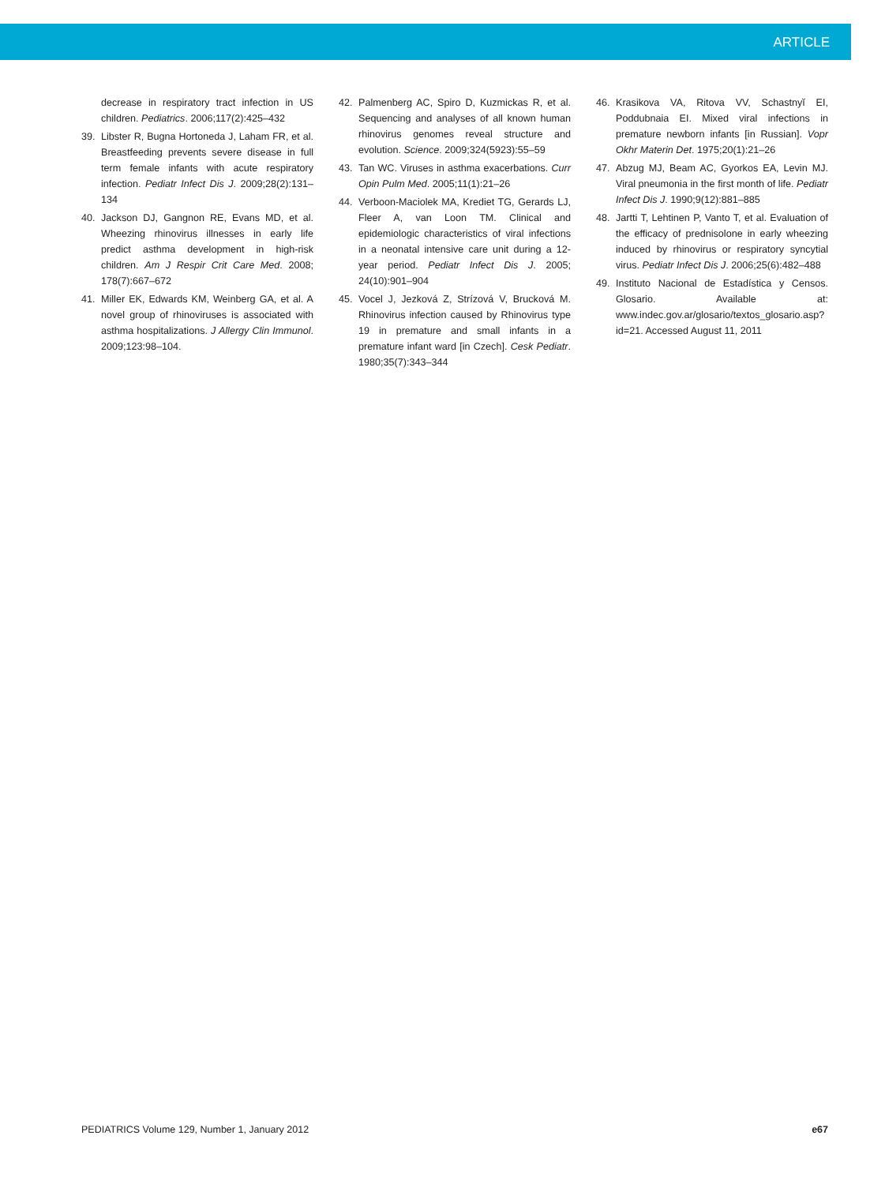ARTICLE
decrease in respiratory tract infection in US children. Pediatrics. 2006;117(2):425–432
39. Libster R, Bugna Hortoneda J, Laham FR, et al. Breastfeeding prevents severe disease in full term female infants with acute respiratory infection. Pediatr Infect Dis J. 2009;28(2):131–134
40. Jackson DJ, Gangnon RE, Evans MD, et al. Wheezing rhinovirus illnesses in early life predict asthma development in high-risk children. Am J Respir Crit Care Med. 2008; 178(7):667–672
41. Miller EK, Edwards KM, Weinberg GA, et al. A novel group of rhinoviruses is associated with asthma hospitalizations. J Allergy Clin Immunol. 2009;123:98–104.
42. Palmenberg AC, Spiro D, Kuzmickas R, et al. Sequencing and analyses of all known human rhinovirus genomes reveal structure and evolution. Science. 2009;324(5923):55–59
43. Tan WC. Viruses in asthma exacerbations. Curr Opin Pulm Med. 2005;11(1):21–26
44. Verboon-Maciolek MA, Krediet TG, Gerards LJ, Fleer A, van Loon TM. Clinical and epidemiologic characteristics of viral infections in a neonatal intensive care unit during a 12-year period. Pediatr Infect Dis J. 2005; 24(10):901–904
45. Vocel J, Jezková Z, Strízová V, Brucková M. Rhinovirus infection caused by Rhinovirus type 19 in premature and small infants in a premature infant ward [in Czech]. Cesk Pediatr. 1980;35(7):343–344
46. Krasikova VA, Ritova VV, Schastnyĭ EI, Poddubnaia EI. Mixed viral infections in premature newborn infants [in Russian]. Vopr Okhr Materin Det. 1975;20(1):21–26
47. Abzug MJ, Beam AC, Gyorkos EA, Levin MJ. Viral pneumonia in the first month of life. Pediatr Infect Dis J. 1990;9(12):881–885
48. Jartti T, Lehtinen P, Vanto T, et al. Evaluation of the efficacy of prednisolone in early wheezing induced by rhinovirus or respiratory syncytial virus. Pediatr Infect Dis J. 2006;25(6):482–488
49. Instituto Nacional de Estadística y Censos. Glosario. Available at: www.indec.gov.ar/glosario/textos_glosario.asp?id=21. Accessed August 11, 2011
PEDIATRICS Volume 129, Number 1, January 2012 e67